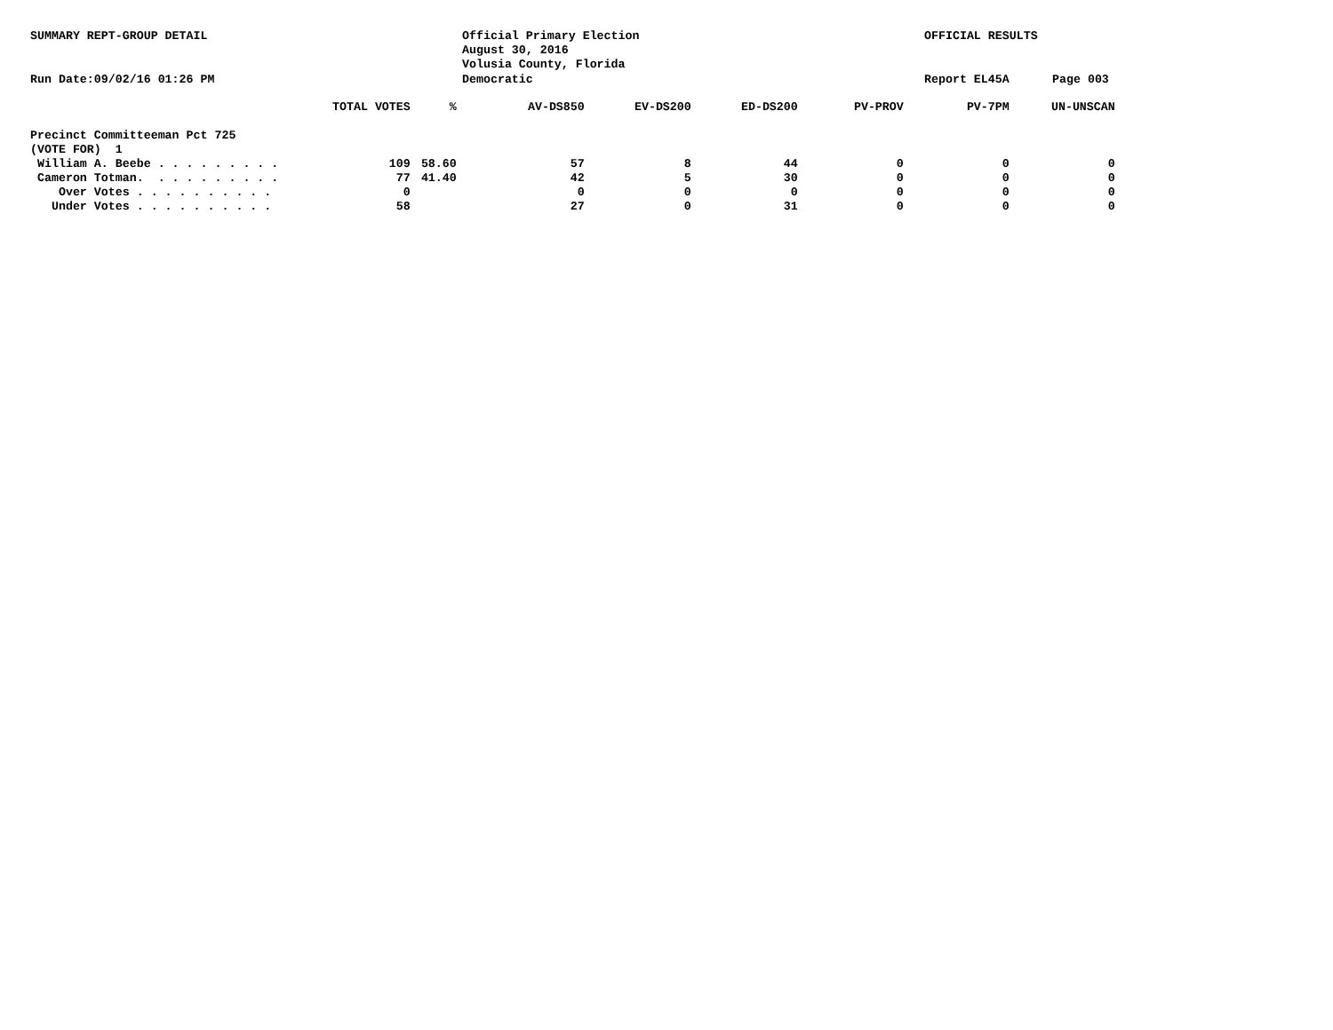SUMMARY REPT-GROUP DETAIL
Official Primary Election August 30, 2016 Volusia County, Florida
OFFICIAL RESULTS
Run Date:09/02/16 01:26 PM
Democratic
Report EL45A
Page 003
| | TOTAL VOTES | % | AV-DS850 | EV-DS200 | ED-DS200 | PV-PROV | PV-7PM | UN-UNSCAN |
| --- | --- | --- | --- | --- | --- | --- | --- | --- |
| Precinct Committeeman Pct 725 | | | | | | | | |
| (VOTE FOR) 1 | | | | | | | | |
| William A. Beebe . . . . . . . . . | 109 | 58.60 | 57 | 8 | 44 | 0 | 0 | 0 |
| Cameron Totman. . . . . . . . . . | 77 | 41.40 | 42 | 5 | 30 | 0 | 0 | 0 |
| Over Votes . . . . . . . . . . | 0 | | 0 | 0 | 0 | 0 | 0 | 0 |
| Under Votes . . . . . . . . . . | 58 | | 27 | 0 | 31 | 0 | 0 | 0 |